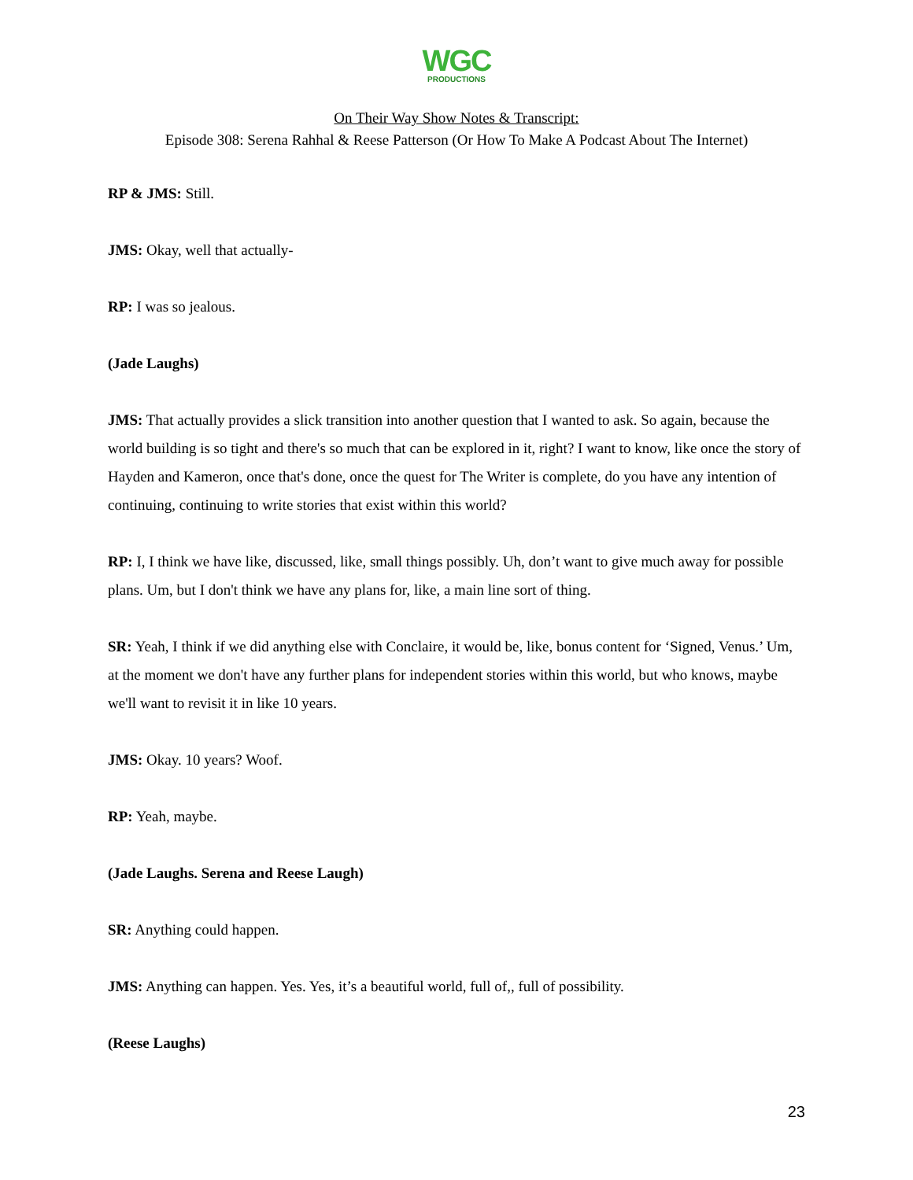WGC
PRODUCTIONS
On Their Way Show Notes & Transcript:
Episode 308: Serena Rahhal & Reese Patterson (Or How To Make A Podcast About The Internet)
RP & JMS: Still.
JMS: Okay, well that actually-
RP: I was so jealous.
(Jade Laughs)
JMS: That actually provides a slick transition into another question that I wanted to ask. So again, because the world building is so tight and there's so much that can be explored in it, right? I want to know, like once the story of Hayden and Kameron, once that's done, once the quest for The Writer is complete, do you have any intention of continuing, continuing to write stories that exist within this world?
RP: I, I think we have like, discussed, like, small things possibly. Uh, don’t want to give much away for possible plans. Um, but I don't think we have any plans for, like, a main line sort of thing.
SR: Yeah, I think if we did anything else with Conclaire, it would be, like, bonus content for ‘Signed, Venus.’ Um, at the moment we don't have any further plans for independent stories within this world, but who knows, maybe we'll want to revisit it in like 10 years.
JMS: Okay. 10 years? Woof.
RP: Yeah, maybe.
(Jade Laughs. Serena and Reese Laugh)
SR: Anything could happen.
JMS: Anything can happen. Yes. Yes, it’s a beautiful world, full of,, full of possibility.
(Reese Laughs)
23